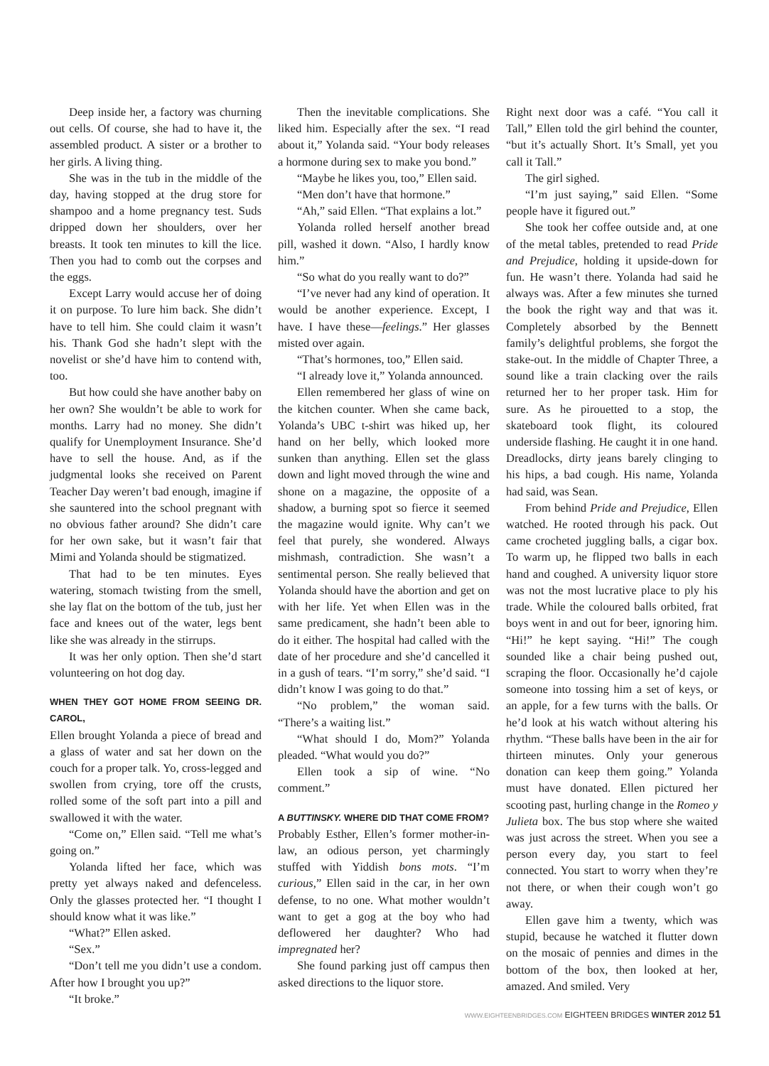Deep inside her, a factory was churning out cells. Of course, she had to have it, the assembled product. A sister or a brother to her girls. A living thing.
She was in the tub in the middle of the day, having stopped at the drug store for shampoo and a home pregnancy test. Suds dripped down her shoulders, over her breasts. It took ten minutes to kill the lice. Then you had to comb out the corpses and the eggs.
Except Larry would accuse her of doing it on purpose. To lure him back. She didn’t have to tell him. She could claim it wasn’t his. Thank God she hadn’t slept with the novelist or she’d have him to contend with, too.
But how could she have another baby on her own? She wouldn’t be able to work for months. Larry had no money. She didn’t qualify for Unemployment Insurance. She’d have to sell the house. And, as if the judgmental looks she received on Parent Teacher Day weren’t bad enough, imagine if she sauntered into the school pregnant with no obvious father around? She didn’t care for her own sake, but it wasn’t fair that Mimi and Yolanda should be stigmatized.
That had to be ten minutes. Eyes watering, stomach twisting from the smell, she lay flat on the bottom of the tub, just her face and knees out of the water, legs bent like she was already in the stirrups.
It was her only option. Then she’d start volunteering on hot dog day.
WHEN THEY GOT HOME FROM SEEING DR. CAROL,
Ellen brought Yolanda a piece of bread and a glass of water and sat her down on the couch for a proper talk. Yo, cross-legged and swollen from crying, tore off the crusts, rolled some of the soft part into a pill and swallowed it with the water.
“Come on,” Ellen said. “Tell me what’s going on.”
Yolanda lifted her face, which was pretty yet always naked and defenceless. Only the glasses protected her. “I thought I should know what it was like.”
“What?” Ellen asked.
“Sex.”
“Don’t tell me you didn’t use a condom. After how I brought you up?”
“It broke.”
Then the inevitable complications. She liked him. Especially after the sex. “I read about it,” Yolanda said. “Your body releases a hormone during sex to make you bond.”
“Maybe he likes you, too,” Ellen said.
“Men don’t have that hormone.”
“Ah,” said Ellen. “That explains a lot.”
Yolanda rolled herself another bread pill, washed it down. “Also, I hardly know him.”
“So what do you really want to do?”
“I’ve never had any kind of operation. It would be another experience. Except, I have. I have these—feelings.” Her glasses misted over again.
“That’s hormones, too,” Ellen said.
“I already love it,” Yolanda announced.
Ellen remembered her glass of wine on the kitchen counter. When she came back, Yolanda’s UBC t-shirt was hiked up, her hand on her belly, which looked more sunken than anything. Ellen set the glass down and light moved through the wine and shone on a magazine, the opposite of a shadow, a burning spot so fierce it seemed the magazine would ignite. Why can’t we feel that purely, she wondered. Always mishmash, contradiction. She wasn’t a sentimental person. She really believed that Yolanda should have the abortion and get on with her life. Yet when Ellen was in the same predicament, she hadn’t been able to do it either. The hospital had called with the date of her procedure and she’d cancelled it in a gush of tears. “I’m sorry,” she’d said. “I didn’t know I was going to do that.”
“No problem,” the woman said. “There’s a waiting list.”
“What should I do, Mom?” Yolanda pleaded. “What would you do?”
Ellen took a sip of wine. “No comment.”
A BUTTINSKY. WHERE DID THAT COME FROM?
Probably Esther, Ellen’s former mother-in-law, an odious person, yet charmingly stuffed with Yiddish bons mots. “I’m curious,” Ellen said in the car, in her own defense, to no one. What mother wouldn’t want to get a gog at the boy who had deflowered her daughter? Who had impregnated her?
She found parking just off campus then asked directions to the liquor store.
Right next door was a café. “You call it Tall,” Ellen told the girl behind the counter, “but it’s actually Short. It’s Small, yet you call it Tall.”
The girl sighed.
“I’m just saying,” said Ellen. “Some people have it figured out.”
She took her coffee outside and, at one of the metal tables, pretended to read Pride and Prejudice, holding it upside-down for fun. He wasn’t there. Yolanda had said he always was. After a few minutes she turned the book the right way and that was it. Completely absorbed by the Bennett family’s delightful problems, she forgot the stake-out. In the middle of Chapter Three, a sound like a train clacking over the rails returned her to her proper task. Him for sure. As he pirouetted to a stop, the skateboard took flight, its coloured underside flashing. He caught it in one hand. Dreadlocks, dirty jeans barely clinging to his hips, a bad cough. His name, Yolanda had said, was Sean.
From behind Pride and Prejudice, Ellen watched. He rooted through his pack. Out came crocheted juggling balls, a cigar box. To warm up, he flipped two balls in each hand and coughed. A university liquor store was not the most lucrative place to ply his trade. While the coloured balls orbited, frat boys went in and out for beer, ignoring him. “Hi!” he kept saying. “Hi!” The cough sounded like a chair being pushed out, scraping the floor. Occasionally he’d cajole someone into tossing him a set of keys, or an apple, for a few turns with the balls. Or he’d look at his watch without altering his rhythm. “These balls have been in the air for thirteen minutes. Only your generous donation can keep them going.” Yolanda must have donated. Ellen pictured her scooting past, hurling change in the Romeo y Julieta box. The bus stop where she waited was just across the street. When you see a person every day, you start to feel connected. You start to worry when they’re not there, or when their cough won’t go away.
Ellen gave him a twenty, which was stupid, because he watched it flutter down on the mosaic of pennies and dimes in the bottom of the box, then looked at her, amazed. And smiled. Very
WWW.EIGHTEENBRIDGES.COM EIGHTEEN BRIDGES WINTER 2012 51